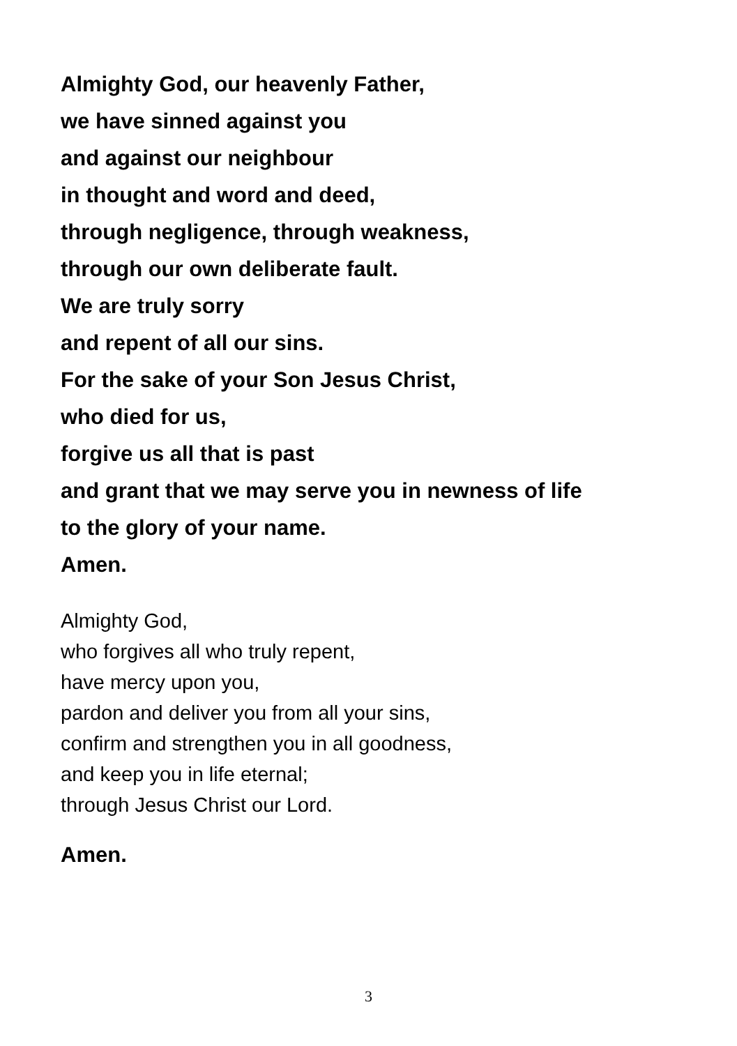Almighty God, our heavenly Father,
we have sinned against you
and against our neighbour
in thought and word and deed,
through negligence, through weakness,
through our own deliberate fault.
We are truly sorry
and repent of all our sins.
For the sake of your Son Jesus Christ,
who died for us,
forgive us all that is past
and grant that we may serve you in newness of life
to the glory of your name.
Amen.
Almighty God,
who forgives all who truly repent,
have mercy upon you,
pardon and deliver you from all your sins,
confirm and strengthen you in all goodness,
and keep you in life eternal;
through Jesus Christ our Lord.
Amen.
3